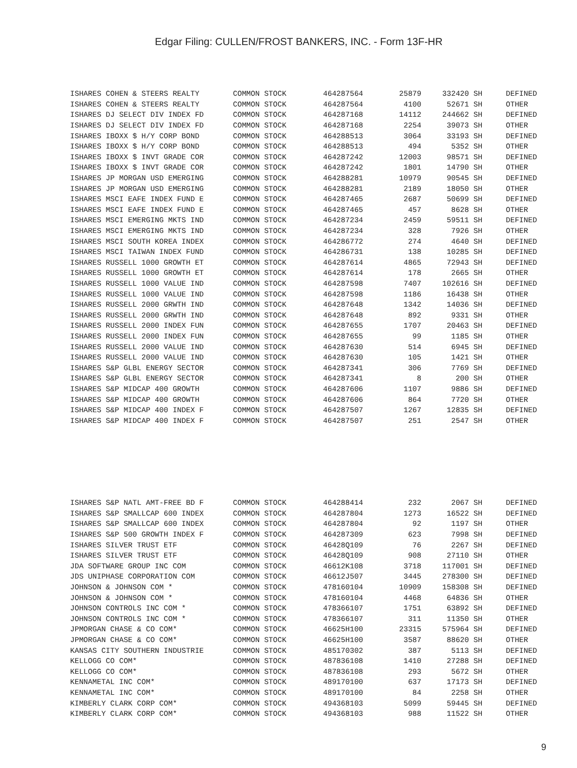Edgar Filing: CULLEN/FROST BANKERS, INC. - Form 13F-HR
| ISHARES COHEN & STEERS REALTY | COMMON STOCK | 464287564 | 25879 | 332420 | SH | DEFINED |
| ISHARES COHEN & STEERS REALTY | COMMON STOCK | 464287564 | 4100 | 52671 | SH | OTHER |
| ISHARES DJ SELECT DIV INDEX FD | COMMON STOCK | 464287168 | 14112 | 244662 | SH | DEFINED |
| ISHARES DJ SELECT DIV INDEX FD | COMMON STOCK | 464287168 | 2254 | 39073 | SH | OTHER |
| ISHARES IBOXX $ H/Y CORP BOND | COMMON STOCK | 464288513 | 3064 | 33193 | SH | DEFINED |
| ISHARES IBOXX $ H/Y CORP BOND | COMMON STOCK | 464288513 | 494 | 5352 | SH | OTHER |
| ISHARES IBOXX $ INVT GRADE COR | COMMON STOCK | 464287242 | 12003 | 98571 | SH | DEFINED |
| ISHARES IBOXX $ INVT GRADE COR | COMMON STOCK | 464287242 | 1801 | 14790 | SH | OTHER |
| ISHARES JP MORGAN USD EMERGING | COMMON STOCK | 464288281 | 10979 | 90545 | SH | DEFINED |
| ISHARES JP MORGAN USD EMERGING | COMMON STOCK | 464288281 | 2189 | 18050 | SH | OTHER |
| ISHARES MSCI EAFE INDEX FUND E | COMMON STOCK | 464287465 | 2687 | 50699 | SH | DEFINED |
| ISHARES MSCI EAFE INDEX FUND E | COMMON STOCK | 464287465 | 457 | 8628 | SH | OTHER |
| ISHARES MSCI EMERGING MKTS IND | COMMON STOCK | 464287234 | 2459 | 59511 | SH | DEFINED |
| ISHARES MSCI EMERGING MKTS IND | COMMON STOCK | 464287234 | 328 | 7926 | SH | OTHER |
| ISHARES MSCI SOUTH KOREA INDEX | COMMON STOCK | 464286772 | 274 | 4640 | SH | DEFINED |
| ISHARES MSCI TAIWAN INDEX FUND | COMMON STOCK | 464286731 | 138 | 10285 | SH | DEFINED |
| ISHARES RUSSELL 1000 GROWTH ET | COMMON STOCK | 464287614 | 4865 | 72943 | SH | DEFINED |
| ISHARES RUSSELL 1000 GROWTH ET | COMMON STOCK | 464287614 | 178 | 2665 | SH | OTHER |
| ISHARES RUSSELL 1000 VALUE IND | COMMON STOCK | 464287598 | 7407 | 102616 | SH | DEFINED |
| ISHARES RUSSELL 1000 VALUE IND | COMMON STOCK | 464287598 | 1186 | 16438 | SH | OTHER |
| ISHARES RUSSELL 2000 GRWTH IND | COMMON STOCK | 464287648 | 1342 | 14036 | SH | DEFINED |
| ISHARES RUSSELL 2000 GRWTH IND | COMMON STOCK | 464287648 | 892 | 9331 | SH | OTHER |
| ISHARES RUSSELL 2000 INDEX FUN | COMMON STOCK | 464287655 | 1707 | 20463 | SH | DEFINED |
| ISHARES RUSSELL 2000 INDEX FUN | COMMON STOCK | 464287655 | 99 | 1185 | SH | OTHER |
| ISHARES RUSSELL 2000 VALUE IND | COMMON STOCK | 464287630 | 514 | 6945 | SH | DEFINED |
| ISHARES RUSSELL 2000 VALUE IND | COMMON STOCK | 464287630 | 105 | 1421 | SH | OTHER |
| ISHARES S&P GLBL ENERGY SECTOR | COMMON STOCK | 464287341 | 306 | 7769 | SH | DEFINED |
| ISHARES S&P GLBL ENERGY SECTOR | COMMON STOCK | 464287341 | 8 | 200 | SH | OTHER |
| ISHARES S&P MIDCAP 400 GROWTH | COMMON STOCK | 464287606 | 1107 | 9886 | SH | DEFINED |
| ISHARES S&P MIDCAP 400 GROWTH | COMMON STOCK | 464287606 | 864 | 7720 | SH | OTHER |
| ISHARES S&P MIDCAP 400 INDEX F | COMMON STOCK | 464287507 | 1267 | 12835 | SH | DEFINED |
| ISHARES S&P MIDCAP 400 INDEX F | COMMON STOCK | 464287507 | 251 | 2547 | SH | OTHER |
| ISHARES S&P NATL AMT-FREE BD F | COMMON STOCK | 464288414 | 232 | 2067 | SH | DEFINED |
| ISHARES S&P SMALLCAP 600 INDEX | COMMON STOCK | 464287804 | 1273 | 16522 | SH | DEFINED |
| ISHARES S&P SMALLCAP 600 INDEX | COMMON STOCK | 464287804 | 92 | 1197 | SH | OTHER |
| ISHARES S&P 500 GROWTH INDEX F | COMMON STOCK | 464287309 | 623 | 7998 | SH | DEFINED |
| ISHARES SILVER TRUST ETF | COMMON STOCK | 46428Q109 | 76 | 2267 | SH | DEFINED |
| ISHARES SILVER TRUST ETF | COMMON STOCK | 46428Q109 | 908 | 27110 | SH | OTHER |
| JDA SOFTWARE GROUP INC COM | COMMON STOCK | 46612K108 | 3718 | 117001 | SH | DEFINED |
| JDS UNIPHASE CORPORATION COM | COMMON STOCK | 46612J507 | 3445 | 278300 | SH | DEFINED |
| JOHNSON & JOHNSON COM * | COMMON STOCK | 478160104 | 10909 | 158308 | SH | DEFINED |
| JOHNSON & JOHNSON COM * | COMMON STOCK | 478160104 | 4468 | 64836 | SH | OTHER |
| JOHNSON CONTROLS INC COM * | COMMON STOCK | 478366107 | 1751 | 63892 | SH | DEFINED |
| JOHNSON CONTROLS INC COM * | COMMON STOCK | 478366107 | 311 | 11350 | SH | OTHER |
| JPMORGAN CHASE & CO COM* | COMMON STOCK | 46625H100 | 23315 | 575964 | SH | DEFINED |
| JPMORGAN CHASE & CO COM* | COMMON STOCK | 46625H100 | 3587 | 88620 | SH | OTHER |
| KANSAS CITY SOUTHERN INDUSTRIE | COMMON STOCK | 485170302 | 387 | 5113 | SH | DEFINED |
| KELLOGG CO COM* | COMMON STOCK | 487836108 | 1410 | 27288 | SH | DEFINED |
| KELLOGG CO COM* | COMMON STOCK | 487836108 | 293 | 5672 | SH | OTHER |
| KENNAMETAL INC COM* | COMMON STOCK | 489170100 | 637 | 17173 | SH | DEFINED |
| KENNAMETAL INC COM* | COMMON STOCK | 489170100 | 84 | 2258 | SH | OTHER |
| KIMBERLY CLARK CORP COM* | COMMON STOCK | 494368103 | 5099 | 59445 | SH | DEFINED |
| KIMBERLY CLARK CORP COM* | COMMON STOCK | 494368103 | 988 | 11522 | SH | OTHER |
9